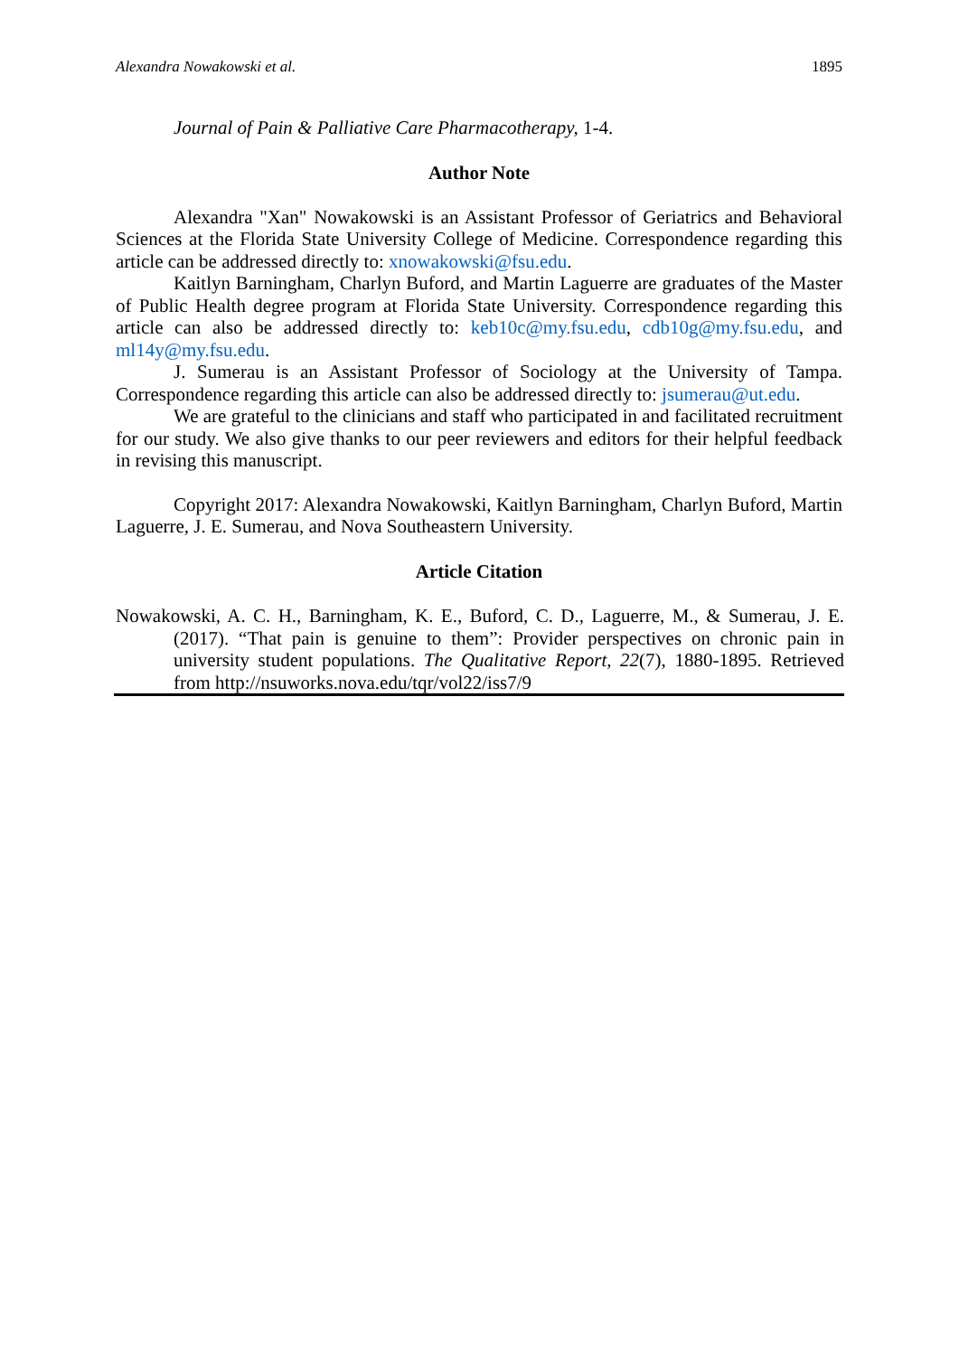Alexandra Nowakowski et al. 1895
Journal of Pain & Palliative Care Pharmacotherapy, 1-4.
Author Note
Alexandra "Xan" Nowakowski is an Assistant Professor of Geriatrics and Behavioral Sciences at the Florida State University College of Medicine. Correspondence regarding this article can be addressed directly to: xnowakowski@fsu.edu.
Kaitlyn Barningham, Charlyn Buford, and Martin Laguerre are graduates of the Master of Public Health degree program at Florida State University. Correspondence regarding this article can also be addressed directly to: keb10c@my.fsu.edu, cdb10g@my.fsu.edu, and ml14y@my.fsu.edu.
J. Sumerau is an Assistant Professor of Sociology at the University of Tampa. Correspondence regarding this article can also be addressed directly to: jsumerau@ut.edu.
We are grateful to the clinicians and staff who participated in and facilitated recruitment for our study. We also give thanks to our peer reviewers and editors for their helpful feedback in revising this manuscript.
Copyright 2017: Alexandra Nowakowski, Kaitlyn Barningham, Charlyn Buford, Martin Laguerre, J. E. Sumerau, and Nova Southeastern University.
Article Citation
Nowakowski, A. C. H., Barningham, K. E., Buford, C. D., Laguerre, M., & Sumerau, J. E. (2017). “That pain is genuine to them”: Provider perspectives on chronic pain in university student populations. The Qualitative Report, 22(7), 1880-1895. Retrieved from http://nsuworks.nova.edu/tqr/vol22/iss7/9